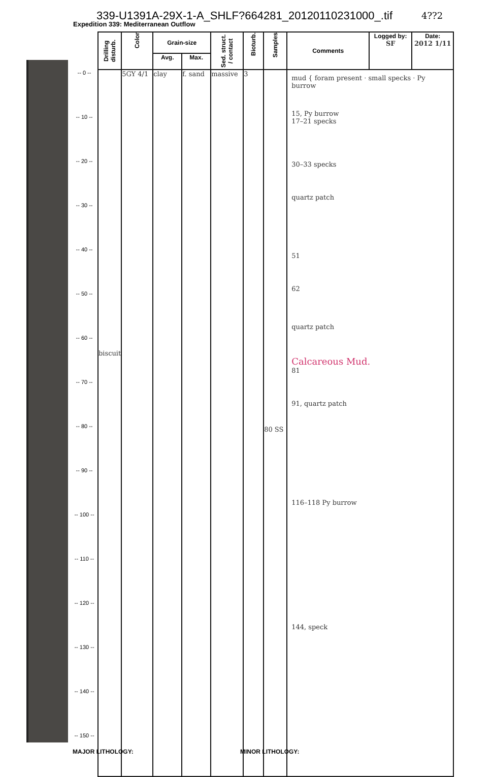339-U1391A-29X-1-A_SHLF?664281_20120110231000_.tif
4??2
Expedition 339: Mediterranean Outflow
| | Drilling disturb. | Color | Grain-size | | Sed. struct. / contact | Bioturb. | Samples | Comments | Logged by: SF | Date: 2012 1/11 |
| --- | --- | --- | --- | --- | --- | --- | --- | --- | --- | --- |
| | | | Avg. | Max. | | | | | | |
| -- 0 -- -- 10 -- -- 20 -- -- 30 -- -- 40 -- -- 50 -- -- 60 -- -- 70 -- -- 80 -- -- 90 -- -- 100 -- -- 110 -- -- 120 -- -- 130 -- -- 140 -- -- 150 -- | biscuit | 5GY 4/1 | clay | f. sand | massive | 3 | 80 SS | mud { foram present · small specks · Py burrow 15, Py burrow 17–21 specks 30–33 specks quartz patch 51 62 quartz patch Calcareous Mud. 81 91, quartz patch 116–118 Py burrow 144, speck | | |
MAJOR LITHOLOGY: MINOR LITHOLOGY: